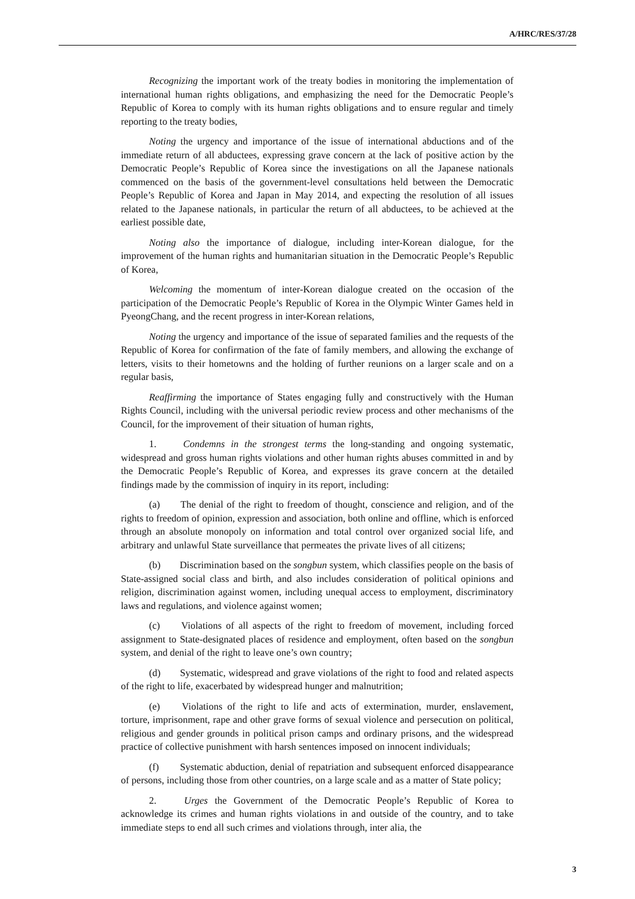A/HRC/RES/37/28
Recognizing the important work of the treaty bodies in monitoring the implementation of international human rights obligations, and emphasizing the need for the Democratic People’s Republic of Korea to comply with its human rights obligations and to ensure regular and timely reporting to the treaty bodies,
Noting the urgency and importance of the issue of international abductions and of the immediate return of all abductees, expressing grave concern at the lack of positive action by the Democratic People’s Republic of Korea since the investigations on all the Japanese nationals commenced on the basis of the government-level consultations held between the Democratic People’s Republic of Korea and Japan in May 2014, and expecting the resolution of all issues related to the Japanese nationals, in particular the return of all abductees, to be achieved at the earliest possible date,
Noting also the importance of dialogue, including inter-Korean dialogue, for the improvement of the human rights and humanitarian situation in the Democratic People’s Republic of Korea,
Welcoming the momentum of inter-Korean dialogue created on the occasion of the participation of the Democratic People’s Republic of Korea in the Olympic Winter Games held in PyeongChang, and the recent progress in inter-Korean relations,
Noting the urgency and importance of the issue of separated families and the requests of the Republic of Korea for confirmation of the fate of family members, and allowing the exchange of letters, visits to their hometowns and the holding of further reunions on a larger scale and on a regular basis,
Reaffirming the importance of States engaging fully and constructively with the Human Rights Council, including with the universal periodic review process and other mechanisms of the Council, for the improvement of their situation of human rights,
1. Condemns in the strongest terms the long-standing and ongoing systematic, widespread and gross human rights violations and other human rights abuses committed in and by the Democratic People’s Republic of Korea, and expresses its grave concern at the detailed findings made by the commission of inquiry in its report, including:
(a) The denial of the right to freedom of thought, conscience and religion, and of the rights to freedom of opinion, expression and association, both online and offline, which is enforced through an absolute monopoly on information and total control over organized social life, and arbitrary and unlawful State surveillance that permeates the private lives of all citizens;
(b) Discrimination based on the songbun system, which classifies people on the basis of State-assigned social class and birth, and also includes consideration of political opinions and religion, discrimination against women, including unequal access to employment, discriminatory laws and regulations, and violence against women;
(c) Violations of all aspects of the right to freedom of movement, including forced assignment to State-designated places of residence and employment, often based on the songbun system, and denial of the right to leave one’s own country;
(d) Systematic, widespread and grave violations of the right to food and related aspects of the right to life, exacerbated by widespread hunger and malnutrition;
(e) Violations of the right to life and acts of extermination, murder, enslavement, torture, imprisonment, rape and other grave forms of sexual violence and persecution on political, religious and gender grounds in political prison camps and ordinary prisons, and the widespread practice of collective punishment with harsh sentences imposed on innocent individuals;
(f) Systematic abduction, denial of repatriation and subsequent enforced disappearance of persons, including those from other countries, on a large scale and as a matter of State policy;
2. Urges the Government of the Democratic People’s Republic of Korea to acknowledge its crimes and human rights violations in and outside of the country, and to take immediate steps to end all such crimes and violations through, inter alia, the
3